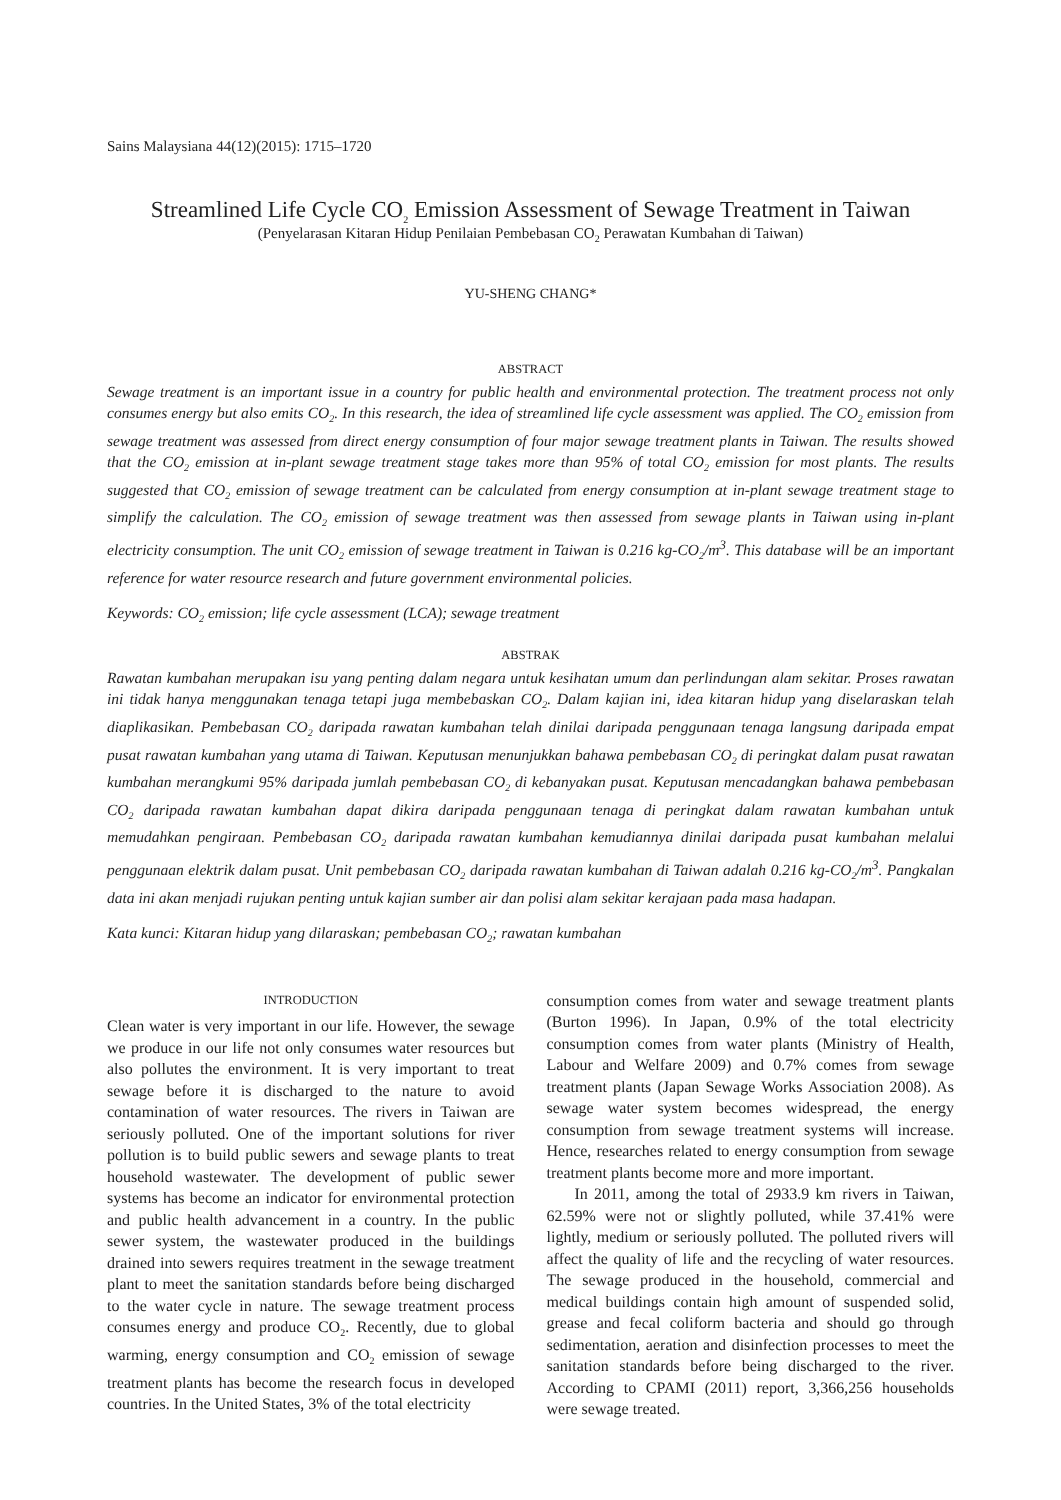Sains Malaysiana 44(12)(2015): 1715–1720
Streamlined Life Cycle CO<sub>2</sub> Emission Assessment of Sewage Treatment in Taiwan
(Penyelarasan Kitaran Hidup Penilaian Pembebasan CO<sub>2</sub> Perawatan Kumbahan di Taiwan)
YU-SHENG CHANG*
ABSTRACT
Sewage treatment is an important issue in a country for public health and environmental protection. The treatment process not only consumes energy but also emits CO<sub>2</sub>. In this research, the idea of streamlined life cycle assessment was applied. The CO<sub>2</sub> emission from sewage treatment was assessed from direct energy consumption of four major sewage treatment plants in Taiwan. The results showed that the CO<sub>2</sub> emission at in-plant sewage treatment stage takes more than 95% of total CO<sub>2</sub> emission for most plants. The results suggested that CO<sub>2</sub> emission of sewage treatment can be calculated from energy consumption at in-plant sewage treatment stage to simplify the calculation. The CO<sub>2</sub> emission of sewage treatment was then assessed from sewage plants in Taiwan using in-plant electricity consumption. The unit CO<sub>2</sub> emission of sewage treatment in Taiwan is 0.216 kg-CO<sub>2</sub>/m<sup>3</sup>. This database will be an important reference for water resource research and future government environmental policies.
Keywords: CO<sub>2</sub> emission; life cycle assessment (LCA); sewage treatment
ABSTRAK
Rawatan kumbahan merupakan isu yang penting dalam negara untuk kesihatan umum dan perlindungan alam sekitar. Proses rawatan ini tidak hanya menggunakan tenaga tetapi juga membebaskan CO<sub>2</sub>. Dalam kajian ini, idea kitaran hidup yang diselaraskan telah diaplikasikan. Pembebasan CO<sub>2</sub> daripada rawatan kumbahan telah dinilai daripada penggunaan tenaga langsung daripada empat pusat rawatan kumbahan yang utama di Taiwan. Keputusan menunjukkan bahawa pembebasan CO<sub>2</sub> di peringkat dalam pusat rawatan kumbahan merangkumi 95% daripada jumlah pembebasan CO<sub>2</sub> di kebanyakan pusat. Keputusan mencadangkan bahawa pembebasan CO<sub>2</sub> daripada rawatan kumbahan dapat dikira daripada penggunaan tenaga di peringkat dalam rawatan kumbahan untuk memudahkan pengiraan. Pembebasan CO<sub>2</sub> daripada rawatan kumbahan kemudiannya dinilai daripada pusat kumbahan melalui penggunaan elektrik dalam pusat. Unit pembebasan CO<sub>2</sub> daripada rawatan kumbahan di Taiwan adalah 0.216 kg-CO<sub>2</sub>/m<sup>3</sup>. Pangkalan data ini akan menjadi rujukan penting untuk kajian sumber air dan polisi alam sekitar kerajaan pada masa hadapan.
Kata kunci: Kitaran hidup yang dilaraskan; pembebasan CO<sub>2</sub>; rawatan kumbahan
INTRODUCTION
Clean water is very important in our life. However, the sewage we produce in our life not only consumes water resources but also pollutes the environment. It is very important to treat sewage before it is discharged to the nature to avoid contamination of water resources. The rivers in Taiwan are seriously polluted. One of the important solutions for river pollution is to build public sewers and sewage plants to treat household wastewater. The development of public sewer systems has become an indicator for environmental protection and public health advancement in a country. In the public sewer system, the wastewater produced in the buildings drained into sewers requires treatment in the sewage treatment plant to meet the sanitation standards before being discharged to the water cycle in nature. The sewage treatment process consumes energy and produce CO<sub>2</sub>. Recently, due to global warming, energy consumption and CO<sub>2</sub> emission of sewage treatment plants has become the research focus in developed countries. In the United States, 3% of the total electricity
consumption comes from water and sewage treatment plants (Burton 1996). In Japan, 0.9% of the total electricity consumption comes from water plants (Ministry of Health, Labour and Welfare 2009) and 0.7% comes from sewage treatment plants (Japan Sewage Works Association 2008). As sewage water system becomes widespread, the energy consumption from sewage treatment systems will increase. Hence, researches related to energy consumption from sewage treatment plants become more and more important.
In 2011, among the total of 2933.9 km rivers in Taiwan, 62.59% were not or slightly polluted, while 37.41% were lightly, medium or seriously polluted. The polluted rivers will affect the quality of life and the recycling of water resources. The sewage produced in the household, commercial and medical buildings contain high amount of suspended solid, grease and fecal coliform bacteria and should go through sedimentation, aeration and disinfection processes to meet the sanitation standards before being discharged to the river. According to CPAMI (2011) report, 3,366,256 households were sewage treated.